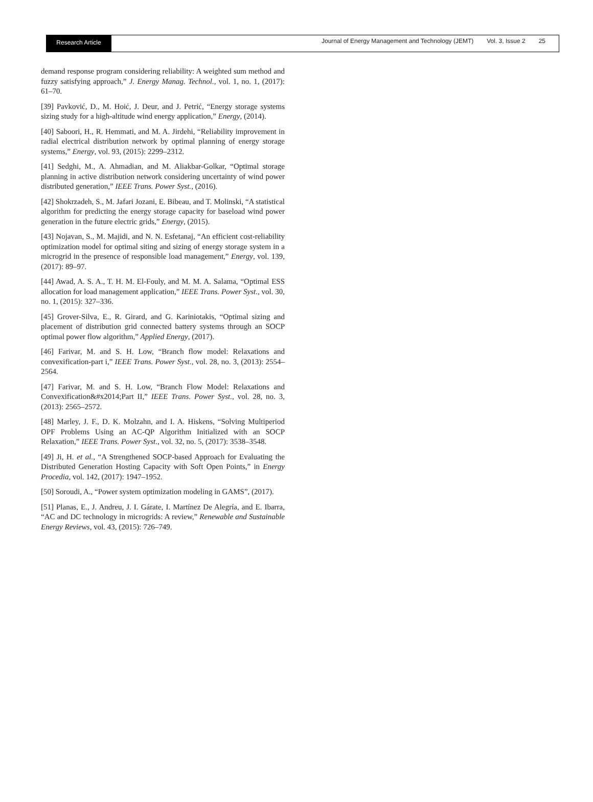Research Article
Journal of Energy Management and Technology (JEMT) Vol. 3, Issue 2 25
demand response program considering reliability: A weighted sum method and fuzzy satisfying approach,” J. Energy Manag. Technol., vol. 1, no. 1, (2017): 61–70.
[39] Pavković, D., M. Hoić, J. Deur, and J. Petrić, “Energy storage systems sizing study for a high-altitude wind energy application,” Energy, (2014).
[40] Saboori, H., R. Hemmati, and M. A. Jirdehi, “Reliability improvement in radial electrical distribution network by optimal planning of energy storage systems,” Energy, vol. 93, (2015): 2299–2312.
[41] Sedghi, M., A. Ahmadian, and M. Aliakbar-Golkar, “Optimal storage planning in active distribution network considering uncertainty of wind power distributed generation,” IEEE Trans. Power Syst., (2016).
[42] Shokrzadeh, S., M. Jafari Jozani, E. Bibeau, and T. Molinski, “A statistical algorithm for predicting the energy storage capacity for baseload wind power generation in the future electric grids,” Energy, (2015).
[43] Nojavan, S., M. Majidi, and N. N. Esfetanaj, “An efficient cost-reliability optimization model for optimal siting and sizing of energy storage system in a microgrid in the presence of responsible load management,” Energy, vol. 139, (2017): 89–97.
[44] Awad, A. S. A., T. H. M. El-Fouly, and M. M. A. Salama, “Optimal ESS allocation for load management application,” IEEE Trans. Power Syst., vol. 30, no. 1, (2015): 327–336.
[45] Grover-Silva, E., R. Girard, and G. Kariniotakis, “Optimal sizing and placement of distribution grid connected battery systems through an SOCP optimal power flow algorithm,” Applied Energy, (2017).
[46] Farivar, M. and S. H. Low, “Branch flow model: Relaxations and convexification-part i,” IEEE Trans. Power Syst., vol. 28, no. 3, (2013): 2554–2564.
[47] Farivar, M. and S. H. Low, “Branch Flow Model: Relaxations and Convexification&#x2014;Part II,” IEEE Trans. Power Syst., vol. 28, no. 3, (2013): 2565–2572.
[48] Marley, J. F., D. K. Molzahn, and I. A. Hiskens, “Solving Multiperiod OPF Problems Using an AC-QP Algorithm Initialized with an SOCP Relaxation,” IEEE Trans. Power Syst., vol. 32, no. 5, (2017): 3538–3548.
[49] Ji, H. et al., “A Strengthened SOCP-based Approach for Evaluating the Distributed Generation Hosting Capacity with Soft Open Points,” in Energy Procedia, vol. 142, (2017): 1947–1952.
[50] Soroudi, A., “Power system optimization modeling in GAMS”, (2017).
[51] Planas, E., J. Andreu, J. I. Gárate, I. Martínez De Alegría, and E. Ibarra, “AC and DC technology in microgrids: A review,” Renewable and Sustainable Energy Reviews, vol. 43, (2015): 726–749.